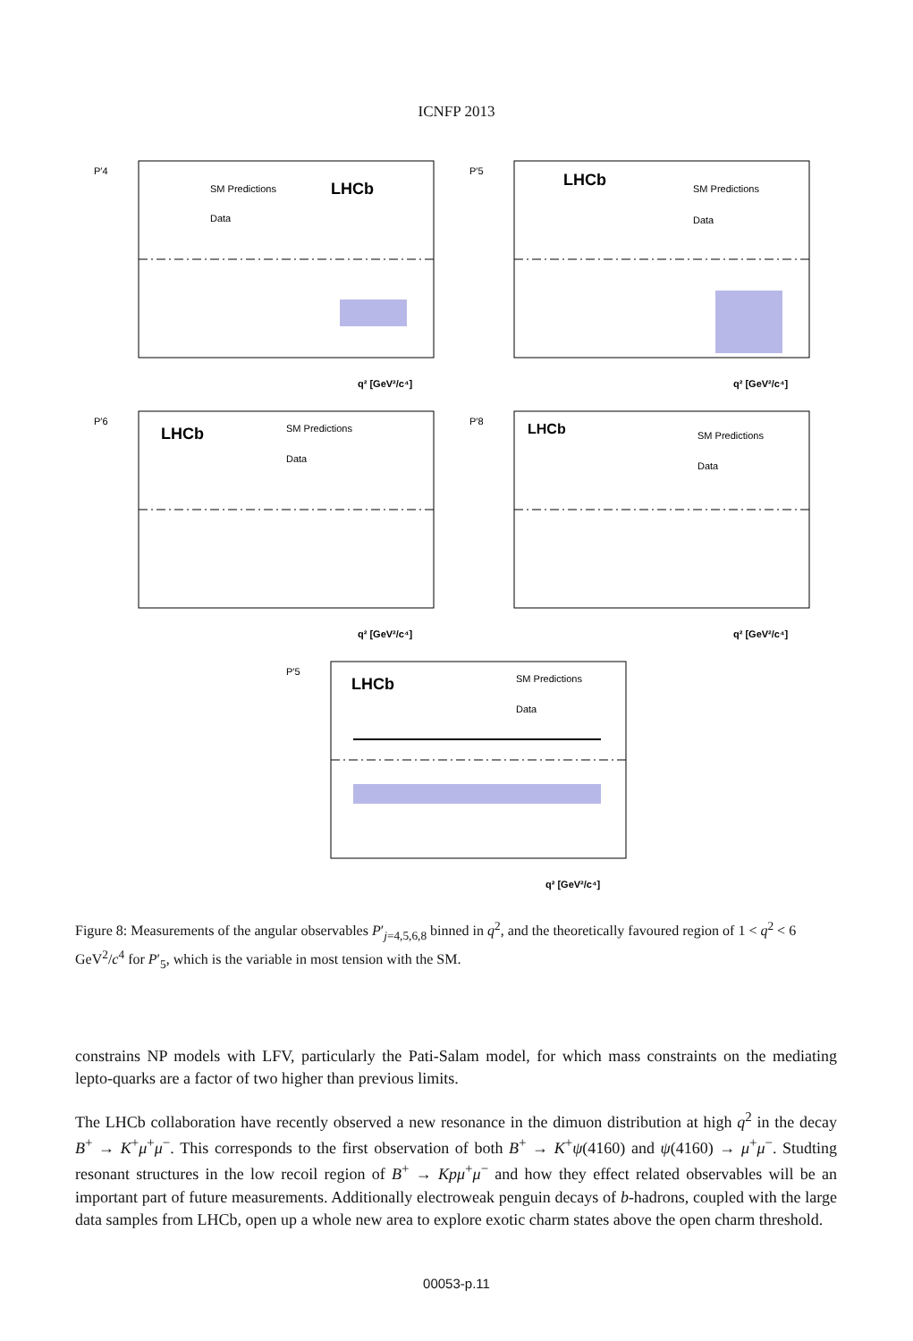ICNFP 2013
P′4
SM Predictions
Data
LHCb
q² [GeV²/c⁴]
P′5
SM Predictions
Data
LHCb
q² [GeV²/c⁴]
P′6
SM Predictions
Data
LHCb
q² [GeV²/c⁴]
P′8
SM Predictions
Data
LHCb
q² [GeV²/c⁴]
P′5
SM Predictions
Data
LHCb
q² [GeV²/c⁴]
Figure 8: Measurements of the angular observables P′<sub>j=4,5,6,8</sub> binned in q<sup>2</sup>, and the theoretically favoured region of 1 < q<sup>2</sup> < 6 GeV<sup>2</sup>/c<sup>4</sup> for P′<sub>5</sub>, which is the variable in most tension with the SM.
constrains NP models with LFV, particularly the Pati-Salam model, for which mass constraints on the mediating lepto-quarks are a factor of two higher than previous limits.
The LHCb collaboration have recently observed a new resonance in the dimuon distribution at high q<sup>2</sup> in the decay B<sup>+</sup> → K<sup>+</sup>μ<sup>+</sup>μ<sup>−</sup>. This corresponds to the first observation of both B<sup>+</sup> → K<sup>+</sup>ψ(4160) and ψ(4160) → μ<sup>+</sup>μ<sup>−</sup>. Studting resonant structures in the low recoil region of B<sup>+</sup> → Kpμ<sup>+</sup>μ<sup>−</sup> and how they effect related observables will be an important part of future measurements. Additionally electroweak penguin decays of b-hadrons, coupled with the large data samples from LHCb, open up a whole new area to explore exotic charm states above the open charm threshold.
00053-p.11